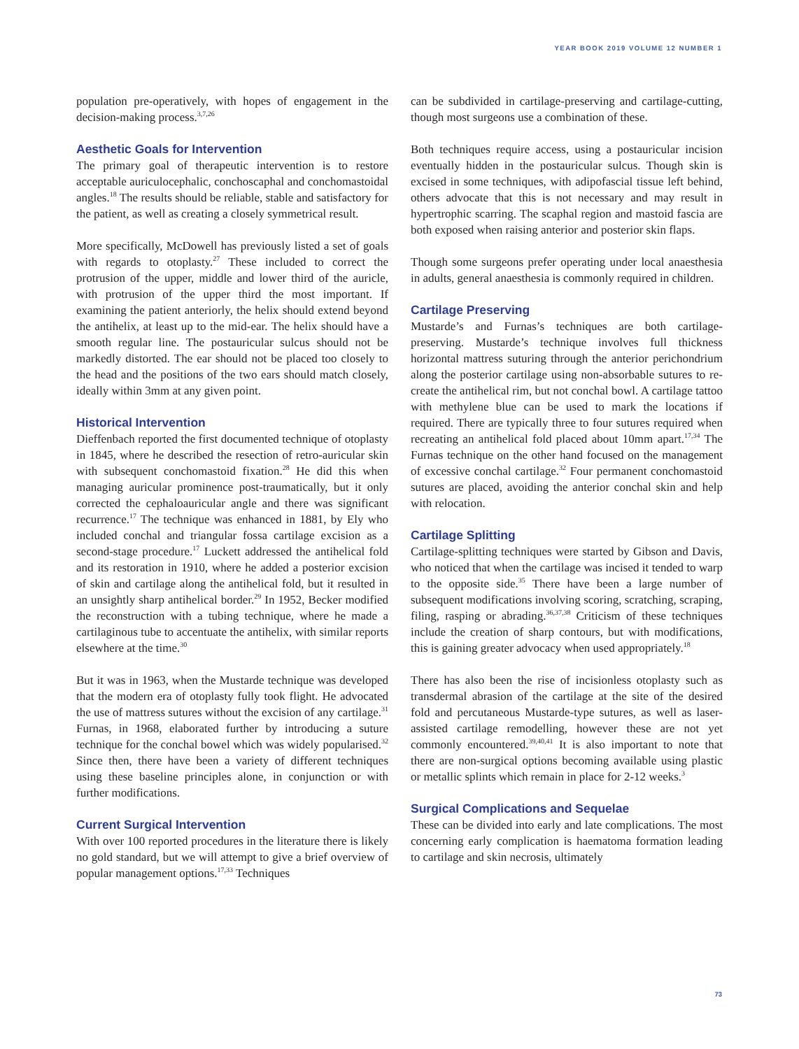YEAR BOOK 2019 VOLUME 12 NUMBER 1
population pre-operatively, with hopes of engagement in the decision-making process.<sup>3,7,26</sup>
Aesthetic Goals for Intervention
The primary goal of therapeutic intervention is to restore acceptable auriculocephalic, conchoscaphal and conchomastoidal angles.<sup>18</sup> The results should be reliable, stable and satisfactory for the patient, as well as creating a closely symmetrical result.
More specifically, McDowell has previously listed a set of goals with regards to otoplasty.<sup>27</sup> These included to correct the protrusion of the upper, middle and lower third of the auricle, with protrusion of the upper third the most important. If examining the patient anteriorly, the helix should extend beyond the antihelix, at least up to the mid-ear. The helix should have a smooth regular line. The postauricular sulcus should not be markedly distorted. The ear should not be placed too closely to the head and the positions of the two ears should match closely, ideally within 3mm at any given point.
Historical Intervention
Dieffenbach reported the first documented technique of otoplasty in 1845, where he described the resection of retro-auricular skin with subsequent conchomastoid fixation.<sup>28</sup> He did this when managing auricular prominence post-traumatically, but it only corrected the cephaloauricular angle and there was significant recurrence.<sup>17</sup> The technique was enhanced in 1881, by Ely who included conchal and triangular fossa cartilage excision as a second-stage procedure.<sup>17</sup> Luckett addressed the antihelical fold and its restoration in 1910, where he added a posterior excision of skin and cartilage along the antihelical fold, but it resulted in an unsightly sharp antihelical border.<sup>29</sup> In 1952, Becker modified the reconstruction with a tubing technique, where he made a cartilaginous tube to accentuate the antihelix, with similar reports elsewhere at the time.<sup>30</sup>
But it was in 1963, when the Mustarde technique was developed that the modern era of otoplasty fully took flight. He advocated the use of mattress sutures without the excision of any cartilage.<sup>31</sup> Furnas, in 1968, elaborated further by introducing a suture technique for the conchal bowel which was widely popularised.<sup>32</sup> Since then, there have been a variety of different techniques using these baseline principles alone, in conjunction or with further modifications.
Current Surgical Intervention
With over 100 reported procedures in the literature there is likely no gold standard, but we will attempt to give a brief overview of popular management options.<sup>17,33</sup> Techniques
can be subdivided in cartilage-preserving and cartilage-cutting, though most surgeons use a combination of these.
Both techniques require access, using a postauricular incision eventually hidden in the postauricular sulcus. Though skin is excised in some techniques, with adipofascial tissue left behind, others advocate that this is not necessary and may result in hypertrophic scarring. The scaphal region and mastoid fascia are both exposed when raising anterior and posterior skin flaps.
Though some surgeons prefer operating under local anaesthesia in adults, general anaesthesia is commonly required in children.
Cartilage Preserving
Mustarde’s and Furnas’s techniques are both cartilage-preserving. Mustarde’s technique involves full thickness horizontal mattress suturing through the anterior perichondrium along the posterior cartilage using non-absorbable sutures to re-create the antihelical rim, but not conchal bowl. A cartilage tattoo with methylene blue can be used to mark the locations if required. There are typically three to four sutures required when recreating an antihelical fold placed about 10mm apart.<sup>17,34</sup> The Furnas technique on the other hand focused on the management of excessive conchal cartilage.<sup>32</sup> Four permanent conchomastoid sutures are placed, avoiding the anterior conchal skin and help with relocation.
Cartilage Splitting
Cartilage-splitting techniques were started by Gibson and Davis, who noticed that when the cartilage was incised it tended to warp to the opposite side.<sup>35</sup> There have been a large number of subsequent modifications involving scoring, scratching, scraping, filing, rasping or abrading.<sup>36,37,38</sup> Criticism of these techniques include the creation of sharp contours, but with modifications, this is gaining greater advocacy when used appropriately.<sup>18</sup>
There has also been the rise of incisionless otoplasty such as transdermal abrasion of the cartilage at the site of the desired fold and percutaneous Mustarde-type sutures, as well as laser-assisted cartilage remodelling, however these are not yet commonly encountered.<sup>39,40,41</sup> It is also important to note that there are non-surgical options becoming available using plastic or metallic splints which remain in place for 2-12 weeks.<sup>3</sup>
Surgical Complications and Sequelae
These can be divided into early and late complications. The most concerning early complication is haematoma formation leading to cartilage and skin necrosis, ultimately
73